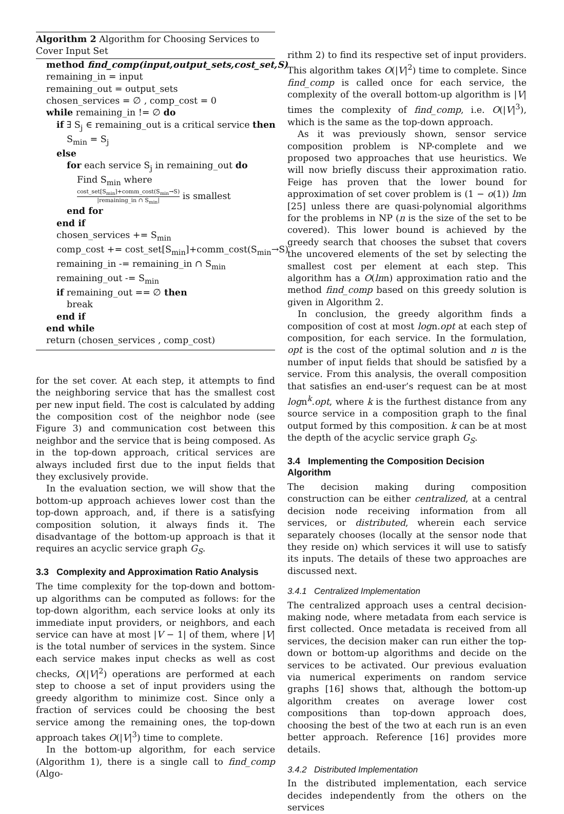Algorithm 2 Algorithm for Choosing Services to Cover Input Set
method find_comp(input,output_sets,cost_set,S)
remaining_in = input
remaining_out = output_sets
chosen_services = ∅ , comp_cost = 0
while remaining_in != ∅ do
if ∃ S<sub>j</sub> ∈ remaining_out is a critical service then
S<sub>min</sub> = S<sub>j</sub>
else
for each service S<sub>j</sub> in remaining_out do
Find S<sub>min</sub> where
cost_set[S<sub>min</sub>]+comm_cost(S<sub>min</sub>→S) |remaining_in ∩ S<sub>min</sub>| is smallest
end for
end if
chosen_services += S<sub>min</sub>
comp_cost += cost_set[S<sub>min</sub>]+comm_cost(S<sub>min</sub>→S)
remaining_in -= remaining_in ∩ S<sub>min</sub>
remaining_out -= S<sub>min</sub>
if remaining_out == ∅ then
break
end if
end while
return (chosen_services , comp_cost)
for the set cover. At each step, it attempts to find the neighboring service that has the smallest cost per new input field. The cost is calculated by adding the composition cost of the neighbor node (see Figure 3) and communication cost between this neighbor and the service that is being composed. As in the top-down approach, critical services are always included first due to the input fields that they exclusively provide.
In the evaluation section, we will show that the bottom-up approach achieves lower cost than the top-down approach, and, if there is a satisfying composition solution, it always finds it. The disadvantage of the bottom-up approach is that it requires an acyclic service graph G<sub>S</sub>.
3.3 Complexity and Approximation Ratio Analysis
The time complexity for the top-down and bottom-up algorithms can be computed as follows: for the top-down algorithm, each service looks at only its immediate input providers, or neighbors, and each service can have at most |V − 1| of them, where |V| is the total number of services in the system. Since each service makes input checks as well as cost checks, O(|V|<sup>2</sup>) operations are performed at each step to choose a set of input providers using the greedy algorithm to minimize cost. Since only a fraction of services could be choosing the best service among the remaining ones, the top-down approach takes O(|V|<sup>3</sup>) time to complete.
In the bottom-up algorithm, for each service (Algorithm 1), there is a single call to find_comp (Algo-
rithm 2) to find its respective set of input providers. This algorithm takes O(|V|<sup>2</sup>) time to complete. Since find_comp is called once for each service, the complexity of the overall bottom-up algorithm is |V| times the complexity of find_comp, i.e. O(|V|<sup>3</sup>), which is the same as the top-down approach.
As it was previously shown, sensor service composition problem is NP-complete and we proposed two approaches that use heuristics. We will now briefly discuss their approximation ratio. Feige has proven that the lower bound for approximation of set cover problem is (1 − o(1)) lnn [25] unless there are quasi-polynomial algorithms for the problems in NP (n is the size of the set to be covered). This lower bound is achieved by the greedy search that chooses the subset that covers the uncovered elements of the set by selecting the smallest cost per element at each step. This algorithm has a O(lnn) approximation ratio and the method find_comp based on this greedy solution is given in Algorithm 2.
In conclusion, the greedy algorithm finds a composition of cost at most logn.opt at each step of composition, for each service. In the formulation, opt is the cost of the optimal solution and n is the number of input fields that should be satisfied by a service. From this analysis, the overall composition that satisfies an end-user’s request can be at most logn<sup>k</sup>.opt, where k is the furthest distance from any source service in a composition graph to the final output formed by this composition. k can be at most the depth of the acyclic service graph G<sub>S</sub>.
3.4 Implementing the Composition Decision Algorithm
The decision making during composition construction can be either centralized, at a central decision node receiving information from all services, or distributed, wherein each service separately chooses (locally at the sensor node that they reside on) which services it will use to satisfy its inputs. The details of these two approaches are discussed next.
3.4.1 Centralized Implementation
The centralized approach uses a central decision-making node, where metadata from each service is first collected. Once metadata is received from all services, the decision maker can run either the top-down or bottom-up algorithms and decide on the services to be activated. Our previous evaluation via numerical experiments on random service graphs [16] shows that, although the bottom-up algorithm creates on average lower cost compositions than top-down approach does, choosing the best of the two at each run is an even better approach. Reference [16] provides more details.
3.4.2 Distributed Implementation
In the distributed implementation, each service decides independently from the others on the services